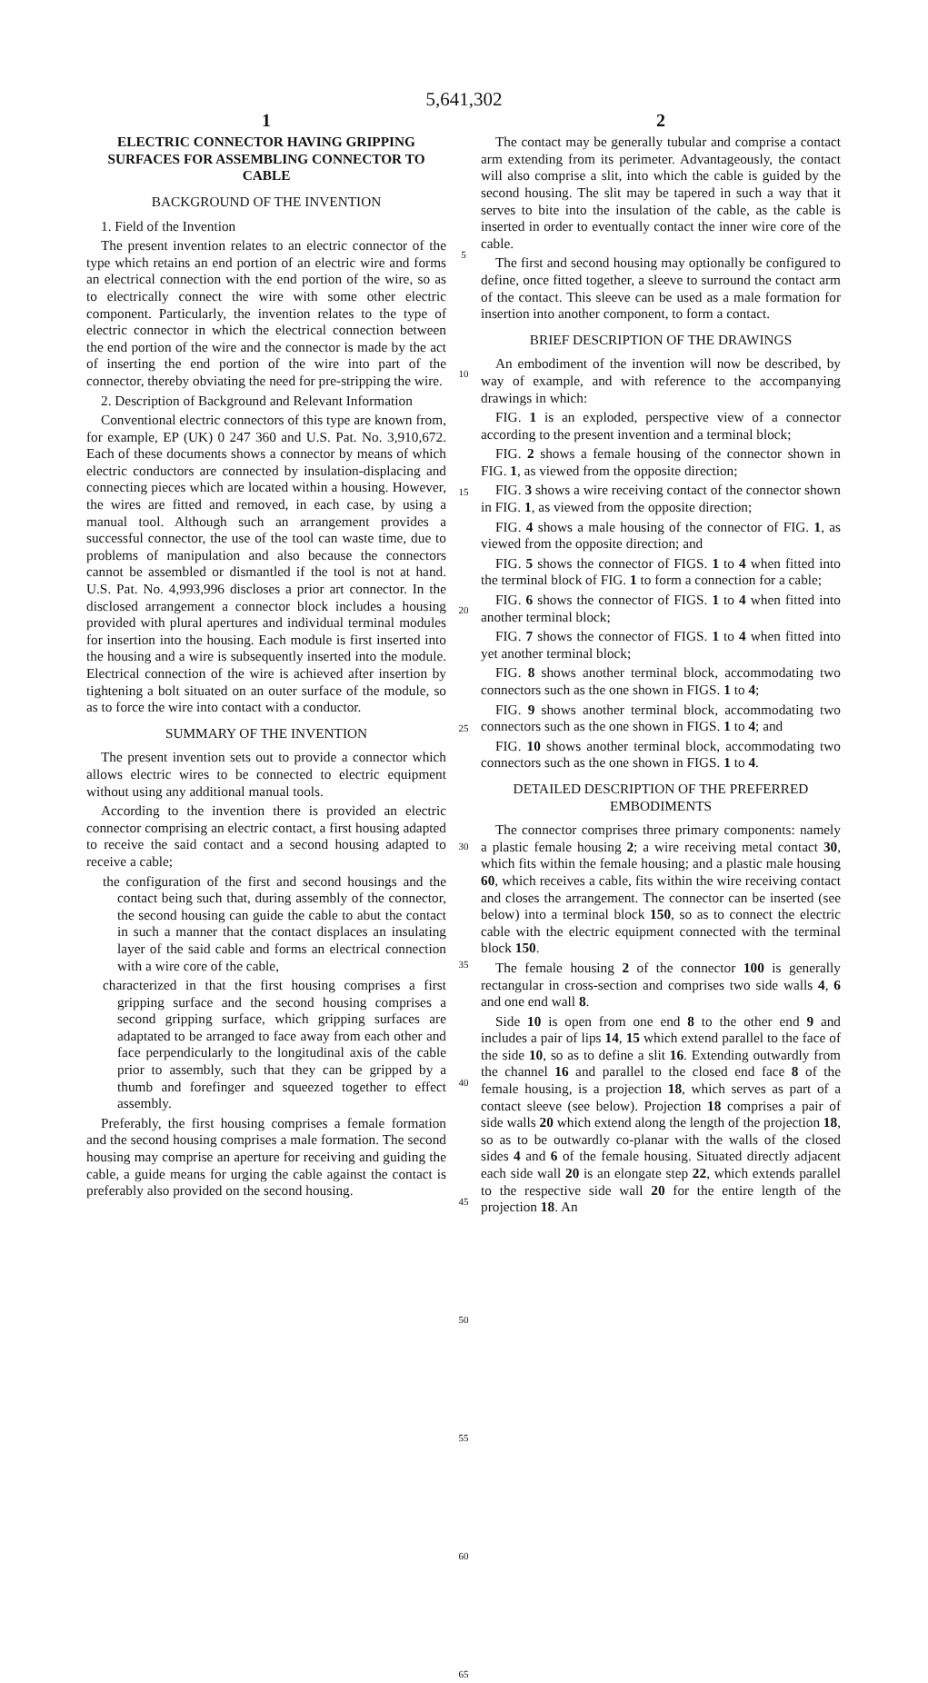5,641,302
1
ELECTRIC CONNECTOR HAVING GRIPPING SURFACES FOR ASSEMBLING CONNECTOR TO CABLE
BACKGROUND OF THE INVENTION
1. Field of the Invention
The present invention relates to an electric connector of the type which retains an end portion of an electric wire and forms an electrical connection with the end portion of the wire, so as to electrically connect the wire with some other electric component. Particularly, the invention relates to the type of electric connector in which the electrical connection between the end portion of the wire and the connector is made by the act of inserting the end portion of the wire into part of the connector, thereby obviating the need for pre-stripping the wire.
2. Description of Background and Relevant Information
Conventional electric connectors of this type are known from, for example, EP (UK) 0 247 360 and U.S. Pat. No. 3,910,672. Each of these documents shows a connector by means of which electric conductors are connected by insulation-displacing and connecting pieces which are located within a housing. However, the wires are fitted and removed, in each case, by using a manual tool. Although such an arrangement provides a successful connector, the use of the tool can waste time, due to problems of manipulation and also because the connectors cannot be assembled or dismantled if the tool is not at hand. U.S. Pat. No. 4,993,996 discloses a prior art connector. In the disclosed arrangement a connector block includes a housing provided with plural apertures and individual terminal modules for insertion into the housing. Each module is first inserted into the housing and a wire is subsequently inserted into the module. Electrical connection of the wire is achieved after insertion by tightening a bolt situated on an outer surface of the module, so as to force the wire into contact with a conductor.
SUMMARY OF THE INVENTION
The present invention sets out to provide a connector which allows electric wires to be connected to electric equipment without using any additional manual tools.
According to the invention there is provided an electric connector comprising an electric contact, a first housing adapted to receive the said contact and a second housing adapted to receive a cable;
the configuration of the first and second housings and the contact being such that, during assembly of the connector, the second housing can guide the cable to abut the contact in such a manner that the contact displaces an insulating layer of the said cable and forms an electrical connection with a wire core of the cable,
characterized in that the first housing comprises a first gripping surface and the second housing comprises a second gripping surface, which gripping surfaces are adaptated to be arranged to face away from each other and face perpendicularly to the longitudinal axis of the cable prior to assembly, such that they can be gripped by a thumb and forefinger and squeezed together to effect assembly.
Preferably, the first housing comprises a female formation and the second housing comprises a male formation. The second housing may comprise an aperture for receiving and guiding the cable, a guide means for urging the cable against the contact is preferably also provided on the second housing.
5
10
15
20
25
30
35
40
45
50
55
60
65
2
The contact may be generally tubular and comprise a contact arm extending from its perimeter. Advantageously, the contact will also comprise a slit, into which the cable is guided by the second housing. The slit may be tapered in such a way that it serves to bite into the insulation of the cable, as the cable is inserted in order to eventually contact the inner wire core of the cable.
The first and second housing may optionally be configured to define, once fitted together, a sleeve to surround the contact arm of the contact. This sleeve can be used as a male formation for insertion into another component, to form a contact.
BRIEF DESCRIPTION OF THE DRAWINGS
An embodiment of the invention will now be described, by way of example, and with reference to the accompanying drawings in which:
FIG. 1 is an exploded, perspective view of a connector according to the present invention and a terminal block;
FIG. 2 shows a female housing of the connector shown in FIG. 1, as viewed from the opposite direction;
FIG. 3 shows a wire receiving contact of the connector shown in FIG. 1, as viewed from the opposite direction;
FIG. 4 shows a male housing of the connector of FIG. 1, as viewed from the opposite direction; and
FIG. 5 shows the connector of FIGS. 1 to 4 when fitted into the terminal block of FIG. 1 to form a connection for a cable;
FIG. 6 shows the connector of FIGS. 1 to 4 when fitted into another terminal block;
FIG. 7 shows the connector of FIGS. 1 to 4 when fitted into yet another terminal block;
FIG. 8 shows another terminal block, accommodating two connectors such as the one shown in FIGS. 1 to 4;
FIG. 9 shows another terminal block, accommodating two connectors such as the one shown in FIGS. 1 to 4; and
FIG. 10 shows another terminal block, accommodating two connectors such as the one shown in FIGS. 1 to 4.
DETAILED DESCRIPTION OF THE PREFERRED EMBODIMENTS
The connector comprises three primary components: namely a plastic female housing 2; a wire receiving metal contact 30, which fits within the female housing; and a plastic male housing 60, which receives a cable, fits within the wire receiving contact and closes the arrangement. The connector can be inserted (see below) into a terminal block 150, so as to connect the electric cable with the electric equipment connected with the terminal block 150.
The female housing 2 of the connector 100 is generally rectangular in cross-section and comprises two side walls 4, 6 and one end wall 8.
Side 10 is open from one end 8 to the other end 9 and includes a pair of lips 14, 15 which extend parallel to the face of the side 10, so as to define a slit 16. Extending outwardly from the channel 16 and parallel to the closed end face 8 of the female housing, is a projection 18, which serves as part of a contact sleeve (see below). Projection 18 comprises a pair of side walls 20 which extend along the length of the projection 18, so as to be outwardly co-planar with the walls of the closed sides 4 and 6 of the female housing. Situated directly adjacent each side wall 20 is an elongate step 22, which extends parallel to the respective side wall 20 for the entire length of the projection 18. An